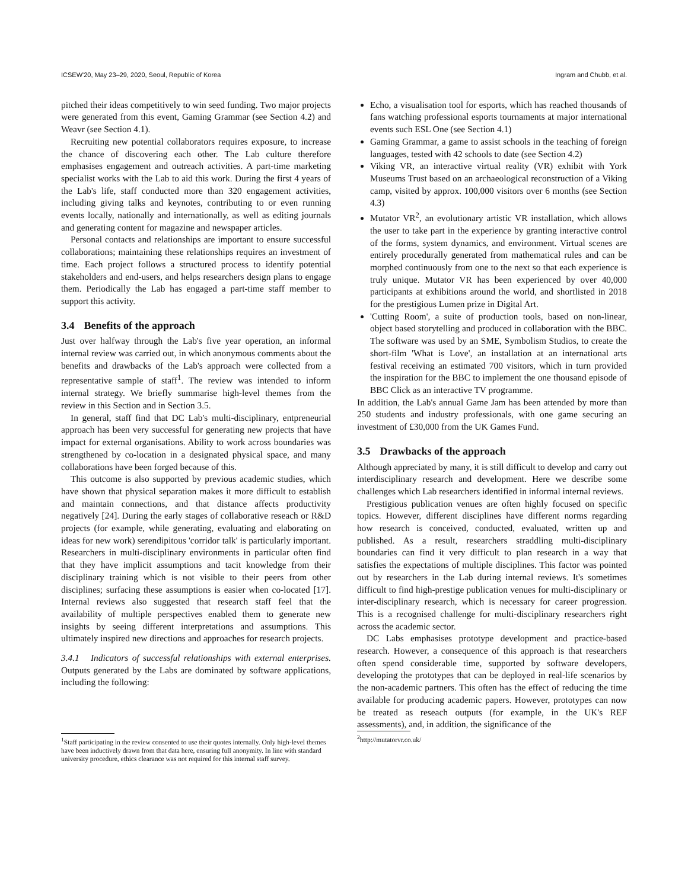ICSEW'20, May 23–29, 2020, Seoul, Republic of Korea Ingram and Chubb, et al.
pitched their ideas competitively to win seed funding. Two major projects were generated from this event, Gaming Grammar (see Section 4.2) and Weavr (see Section 4.1).
Recruiting new potential collaborators requires exposure, to increase the chance of discovering each other. The Lab culture therefore emphasises engagement and outreach activities. A part-time marketing specialist works with the Lab to aid this work. During the first 4 years of the Lab's life, staff conducted more than 320 engagement activities, including giving talks and keynotes, contributing to or even running events locally, nationally and internationally, as well as editing journals and generating content for magazine and newspaper articles.
Personal contacts and relationships are important to ensure successful collaborations; maintaining these relationships requires an investment of time. Each project follows a structured process to identify potential stakeholders and end-users, and helps researchers design plans to engage them. Periodically the Lab has engaged a part-time staff member to support this activity.
3.4 Benefits of the approach
Just over halfway through the Lab's five year operation, an informal internal review was carried out, in which anonymous comments about the benefits and drawbacks of the Lab's approach were collected from a representative sample of staff<sup>1</sup>. The review was intended to inform internal strategy. We briefly summarise high-level themes from the review in this Section and in Section 3.5.
In general, staff find that DC Lab's multi-disciplinary, entpreneurial approach has been very successful for generating new projects that have impact for external organisations. Ability to work across boundaries was strengthened by co-location in a designated physical space, and many collaborations have been forged because of this.
This outcome is also supported by previous academic studies, which have shown that physical separation makes it more difficult to establish and maintain connections, and that distance affects productivity negatively [24]. During the early stages of collaborative reseach or R&D projects (for example, while generating, evaluating and elaborating on ideas for new work) serendipitous 'corridor talk' is particularly important. Researchers in multi-disciplinary environments in particular often find that they have implicit assumptions and tacit knowledge from their disciplinary training which is not visible to their peers from other disciplines; surfacing these assumptions is easier when co-located [17]. Internal reviews also suggested that research staff feel that the availability of multiple perspectives enabled them to generate new insights by seeing different interpretations and assumptions. This ultimately inspired new directions and approaches for research projects.
3.4.1 Indicators of successful relationships with external enterprises. Outputs generated by the Labs are dominated by software applications, including the following:
<sup>1</sup> Staff participating in the review consented to use their quotes internally. Only high-level themes have been inductively drawn from that data here, ensuring full anonymity. In line with standard university procedure, ethics clearance was not required for this internal staff survey.
Echo, a visualisation tool for esports, which has reached thousands of fans watching professional esports tournaments at major international events such ESL One (see Section 4.1)
Gaming Grammar, a game to assist schools in the teaching of foreign languages, tested with 42 schools to date (see Section 4.2)
Viking VR, an interactive virtual reality (VR) exhibit with York Museums Trust based on an archaeological reconstruction of a Viking camp, visited by approx. 100,000 visitors over 6 months (see Section 4.3)
Mutator VR<sup>2</sup>, an evolutionary artistic VR installation, which allows the user to take part in the experience by granting interactive control of the forms, system dynamics, and environment. Virtual scenes are entirely procedurally generated from mathematical rules and can be morphed continuously from one to the next so that each experience is truly unique. Mutator VR has been experienced by over 40,000 participants at exhibitions around the world, and shortlisted in 2018 for the prestigious Lumen prize in Digital Art.
'Cutting Room', a suite of production tools, based on non-linear, object based storytelling and produced in collaboration with the BBC. The software was used by an SME, Symbolism Studios, to create the short-film 'What is Love', an installation at an international arts festival receiving an estimated 700 visitors, which in turn provided the inspiration for the BBC to implement the one thousand episode of BBC Click as an interactive TV programme.
In addition, the Lab's annual Game Jam has been attended by more than 250 students and industry professionals, with one game securing an investment of £30,000 from the UK Games Fund.
3.5 Drawbacks of the approach
Although appreciated by many, it is still difficult to develop and carry out interdisciplinary research and development. Here we describe some challenges which Lab researchers identified in informal internal reviews.
Prestigious publication venues are often highly focused on specific topics. However, different disciplines have different norms regarding how research is conceived, conducted, evaluated, written up and published. As a result, researchers straddling multi-disciplinary boundaries can find it very difficult to plan research in a way that satisfies the expectations of multiple disciplines. This factor was pointed out by researchers in the Lab during internal reviews. It's sometimes difficult to find high-prestige publication venues for multi-disciplinary or inter-disciplinary research, which is necessary for career progression. This is a recognised challenge for multi-disciplinary researchers right across the academic sector.
DC Labs emphasises prototype development and practice-based research. However, a consequence of this approach is that researchers often spend considerable time, supported by software developers, developing the prototypes that can be deployed in real-life scenarios by the non-academic partners. This often has the effect of reducing the time available for producing academic papers. However, prototypes can now be treated as reseach outputs (for example, in the UK's REF assessments), and, in addition, the significance of the
<sup>2</sup> http://mutatorvr.co.uk/